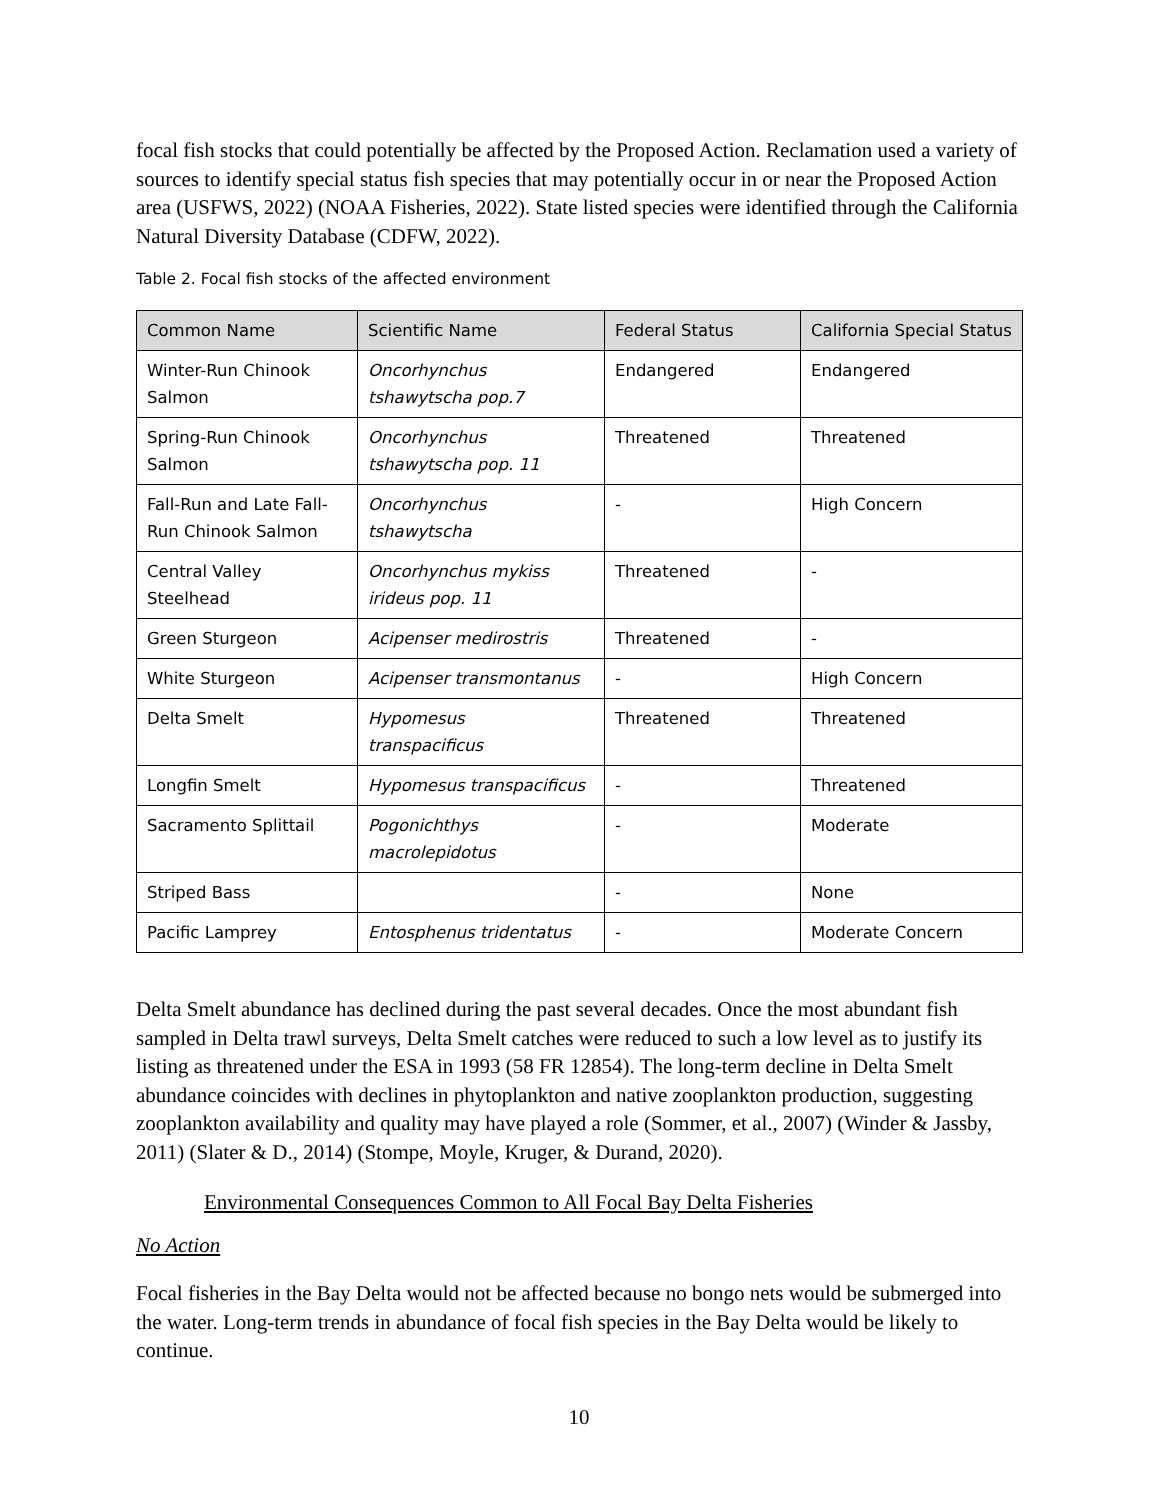focal fish stocks that could potentially be affected by the Proposed Action. Reclamation used a variety of sources to identify special status fish species that may potentially occur in or near the Proposed Action area (USFWS, 2022) (NOAA Fisheries, 2022). State listed species were identified through the California Natural Diversity Database (CDFW, 2022).
Table 2. Focal fish stocks of the affected environment
| Common Name | Scientific Name | Federal Status | California Special Status |
| --- | --- | --- | --- |
| Winter-Run Chinook Salmon | Oncorhynchus tshawytscha pop.7 | Endangered | Endangered |
| Spring-Run Chinook Salmon | Oncorhynchus tshawytscha pop. 11 | Threatened | Threatened |
| Fall-Run and Late Fall-Run Chinook Salmon | Oncorhynchus tshawytscha | - | High Concern |
| Central Valley Steelhead | Oncorhynchus mykiss irideus pop. 11 | Threatened | - |
| Green Sturgeon | Acipenser medirostris | Threatened | - |
| White Sturgeon | Acipenser transmontanus | - | High Concern |
| Delta Smelt | Hypomesus transpacificus | Threatened | Threatened |
| Longfin Smelt | Hypomesus transpacificus | - | Threatened |
| Sacramento Splittail | Pogonichthys macrolepidotus | - | Moderate |
| Striped Bass | | - | None |
| Pacific Lamprey | Entosphenus tridentatus | - | Moderate Concern |
Delta Smelt abundance has declined during the past several decades. Once the most abundant fish sampled in Delta trawl surveys, Delta Smelt catches were reduced to such a low level as to justify its listing as threatened under the ESA in 1993 (58 FR 12854). The long-term decline in Delta Smelt abundance coincides with declines in phytoplankton and native zooplankton production, suggesting zooplankton availability and quality may have played a role (Sommer, et al., 2007) (Winder & Jassby, 2011) (Slater & D., 2014) (Stompe, Moyle, Kruger, & Durand, 2020).
Environmental Consequences Common to All Focal Bay Delta Fisheries
No Action
Focal fisheries in the Bay Delta would not be affected because no bongo nets would be submerged into the water. Long-term trends in abundance of focal fish species in the Bay Delta would be likely to continue.
10